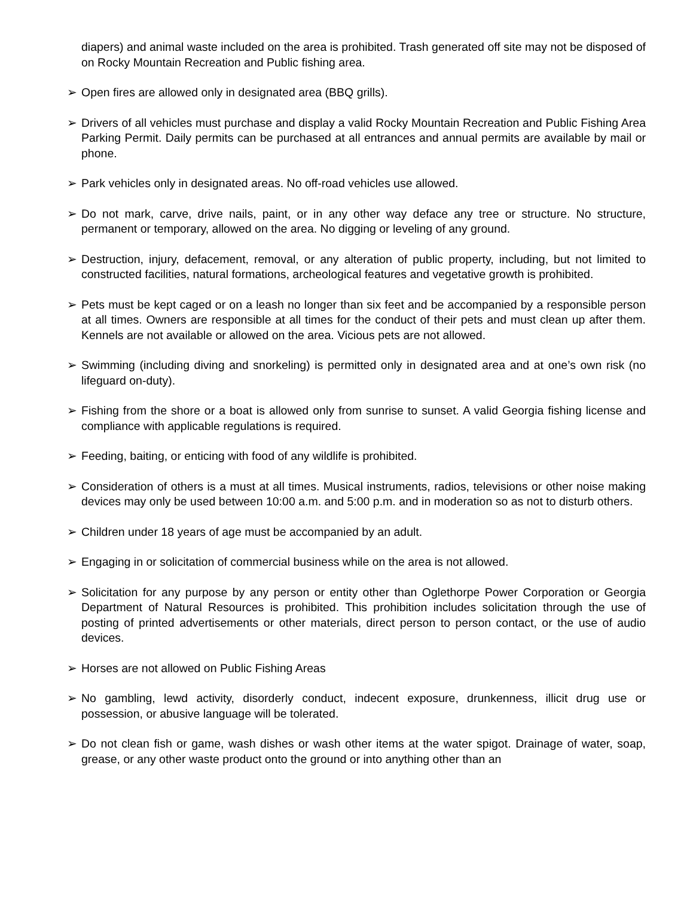diapers) and animal waste included on the area is prohibited. Trash generated off site may not be disposed of on Rocky Mountain Recreation and Public fishing area.
➢ Open fires are allowed only in designated area (BBQ grills).
➢ Drivers of all vehicles must purchase and display a valid Rocky Mountain Recreation and Public Fishing Area Parking Permit. Daily permits can be purchased at all entrances and annual permits are available by mail or phone.
➢ Park vehicles only in designated areas. No off-road vehicles use allowed.
➢ Do not mark, carve, drive nails, paint, or in any other way deface any tree or structure. No structure, permanent or temporary, allowed on the area. No digging or leveling of any ground.
➢ Destruction, injury, defacement, removal, or any alteration of public property, including, but not limited to constructed facilities, natural formations, archeological features and vegetative growth is prohibited.
➢ Pets must be kept caged or on a leash no longer than six feet and be accompanied by a responsible person at all times. Owners are responsible at all times for the conduct of their pets and must clean up after them. Kennels are not available or allowed on the area. Vicious pets are not allowed.
➢ Swimming (including diving and snorkeling) is permitted only in designated area and at one’s own risk (no lifeguard on-duty).
➢ Fishing from the shore or a boat is allowed only from sunrise to sunset. A valid Georgia fishing license and compliance with applicable regulations is required.
➢ Feeding, baiting, or enticing with food of any wildlife is prohibited.
➢ Consideration of others is a must at all times. Musical instruments, radios, televisions or other noise making devices may only be used between 10:00 a.m. and 5:00 p.m. and in moderation so as not to disturb others.
➢ Children under 18 years of age must be accompanied by an adult.
➢ Engaging in or solicitation of commercial business while on the area is not allowed.
➢ Solicitation for any purpose by any person or entity other than Oglethorpe Power Corporation or Georgia Department of Natural Resources is prohibited. This prohibition includes solicitation through the use of posting of printed advertisements or other materials, direct person to person contact, or the use of audio devices.
➢ Horses are not allowed on Public Fishing Areas
➢ No gambling, lewd activity, disorderly conduct, indecent exposure, drunkenness, illicit drug use or possession, or abusive language will be tolerated.
➢ Do not clean fish or game, wash dishes or wash other items at the water spigot. Drainage of water, soap, grease, or any other waste product onto the ground or into anything other than an